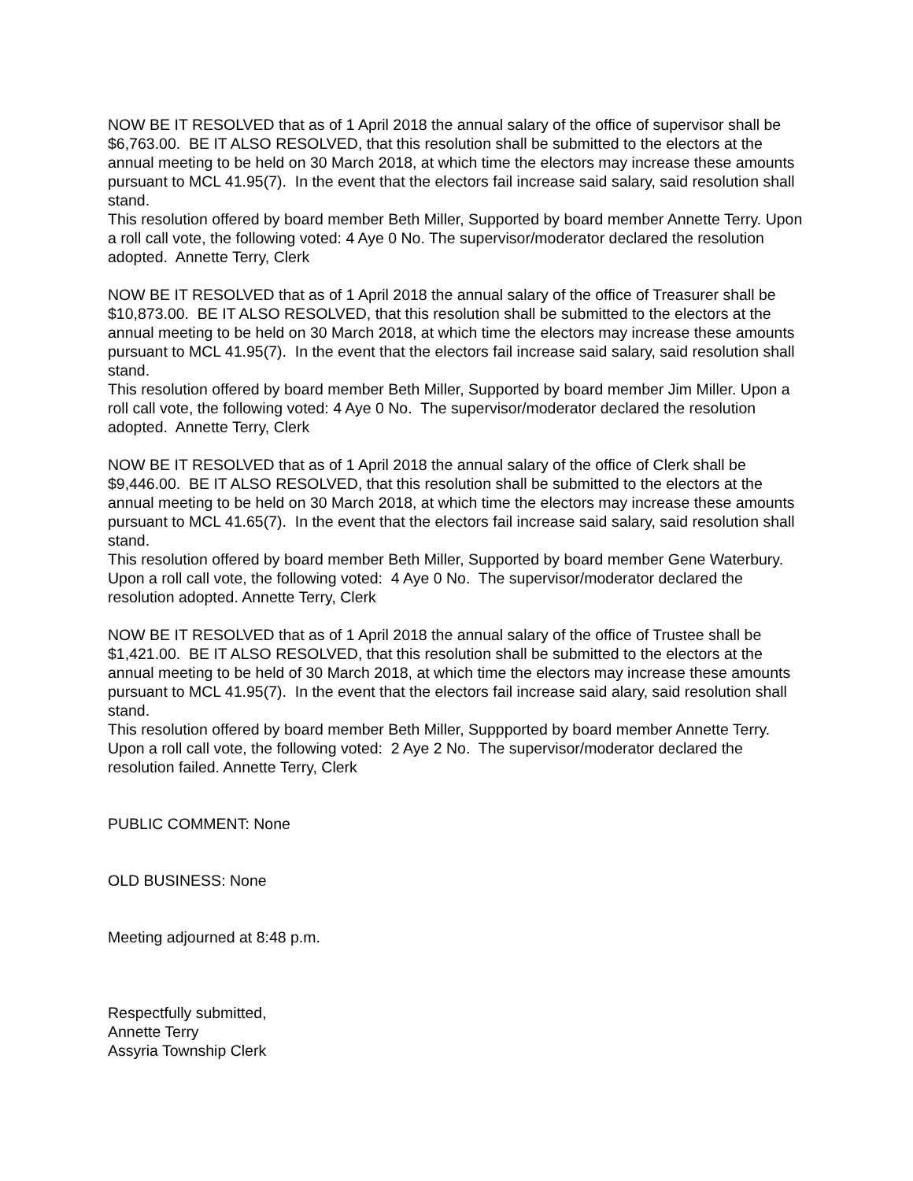NOW BE IT RESOLVED that as of 1 April 2018 the annual salary of the office of supervisor shall be $6,763.00. BE IT ALSO RESOLVED, that this resolution shall be submitted to the electors at the annual meeting to be held on 30 March 2018, at which time the electors may increase these amounts pursuant to MCL 41.95(7). In the event that the electors fail increase said salary, said resolution shall stand.
This resolution offered by board member Beth Miller, Supported by board member Annette Terry. Upon a roll call vote, the following voted: 4 Aye 0 No. The supervisor/moderator declared the resolution adopted. Annette Terry, Clerk
NOW BE IT RESOLVED that as of 1 April 2018 the annual salary of the office of Treasurer shall be $10,873.00. BE IT ALSO RESOLVED, that this resolution shall be submitted to the electors at the annual meeting to be held on 30 March 2018, at which time the electors may increase these amounts pursuant to MCL 41.95(7). In the event that the electors fail increase said salary, said resolution shall stand.
This resolution offered by board member Beth Miller, Supported by board member Jim Miller. Upon a roll call vote, the following voted: 4 Aye 0 No. The supervisor/moderator declared the resolution adopted. Annette Terry, Clerk
NOW BE IT RESOLVED that as of 1 April 2018 the annual salary of the office of Clerk shall be $9,446.00. BE IT ALSO RESOLVED, that this resolution shall be submitted to the electors at the annual meeting to be held on 30 March 2018, at which time the electors may increase these amounts pursuant to MCL 41.65(7). In the event that the electors fail increase said salary, said resolution shall stand.
This resolution offered by board member Beth Miller, Supported by board member Gene Waterbury. Upon a roll call vote, the following voted: 4 Aye 0 No. The supervisor/moderator declared the resolution adopted. Annette Terry, Clerk
NOW BE IT RESOLVED that as of 1 April 2018 the annual salary of the office of Trustee shall be $1,421.00. BE IT ALSO RESOLVED, that this resolution shall be submitted to the electors at the annual meeting to be held of 30 March 2018, at which time the electors may increase these amounts pursuant to MCL 41.95(7). In the event that the electors fail increase said alary, said resolution shall stand.
This resolution offered by board member Beth Miller, Suppported by board member Annette Terry. Upon a roll call vote, the following voted: 2 Aye 2 No. The supervisor/moderator declared the resolution failed. Annette Terry, Clerk
PUBLIC COMMENT: None
OLD BUSINESS: None
Meeting adjourned at 8:48 p.m.
Respectfully submitted,
Annette Terry
Assyria Township Clerk